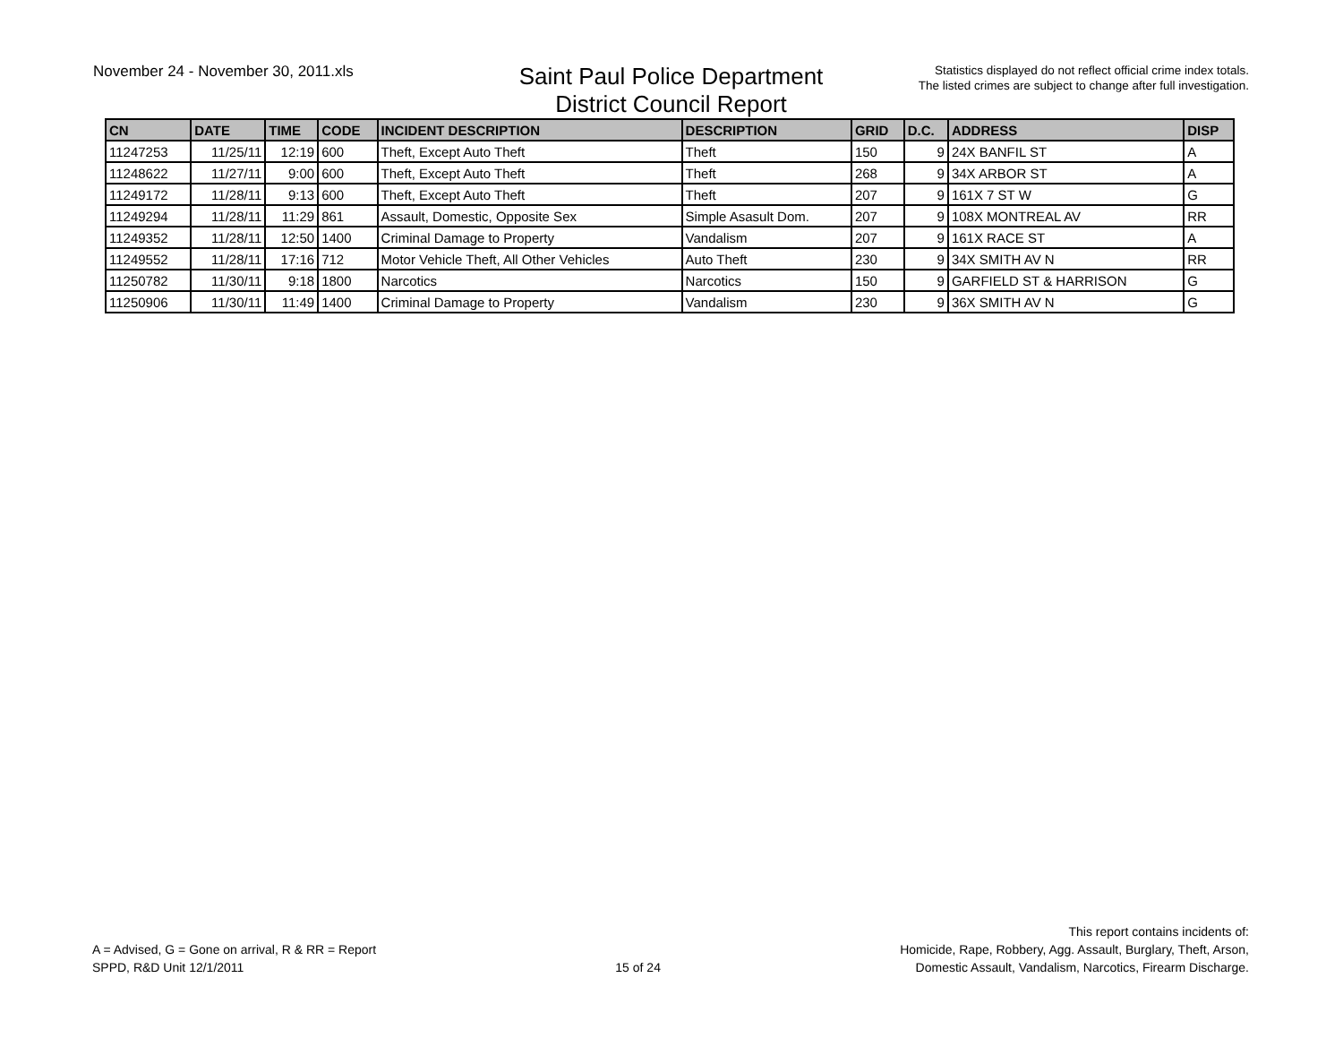November 24 - November 30, 2011.xls
Saint Paul Police Department
District Council Report
Statistics displayed do not reflect official crime index totals.
The listed crimes are subject to change after full investigation.
| CN | DATE | TIME | CODE | INCIDENT DESCRIPTION | DESCRIPTION | GRID | D.C. | ADDRESS | DISP |
| --- | --- | --- | --- | --- | --- | --- | --- | --- | --- |
| 11247253 | 11/25/11 | 12:19 | 600 | Theft, Except Auto Theft | Theft | 150 | 9 | 24X BANFIL ST | A |
| 11248622 | 11/27/11 | 9:00 | 600 | Theft, Except Auto Theft | Theft | 268 | 9 | 34X ARBOR ST | A |
| 11249172 | 11/28/11 | 9:13 | 600 | Theft, Except Auto Theft | Theft | 207 | 9 | 161X 7 ST W | G |
| 11249294 | 11/28/11 | 11:29 | 861 | Assault, Domestic, Opposite Sex | Simple Asasult Dom. | 207 | 9 | 108X MONTREAL AV | RR |
| 11249352 | 11/28/11 | 12:50 | 1400 | Criminal Damage to Property | Vandalism | 207 | 9 | 161X RACE ST | A |
| 11249552 | 11/28/11 | 17:16 | 712 | Motor Vehicle Theft, All Other Vehicles | Auto Theft | 230 | 9 | 34X SMITH AV N | RR |
| 11250782 | 11/30/11 | 9:18 | 1800 | Narcotics | Narcotics | 150 | 9 | GARFIELD ST & HARRISON | G |
| 11250906 | 11/30/11 | 11:49 | 1400 | Criminal Damage to Property | Vandalism | 230 | 9 | 36X SMITH AV N | G |
A = Advised, G = Gone on arrival, R & RR = Report
SPPD, R&D Unit 12/1/2011
15 of 24
This report contains incidents of:
Homicide, Rape, Robbery, Agg. Assault, Burglary, Theft, Arson,
Domestic Assault, Vandalism, Narcotics, Firearm Discharge.